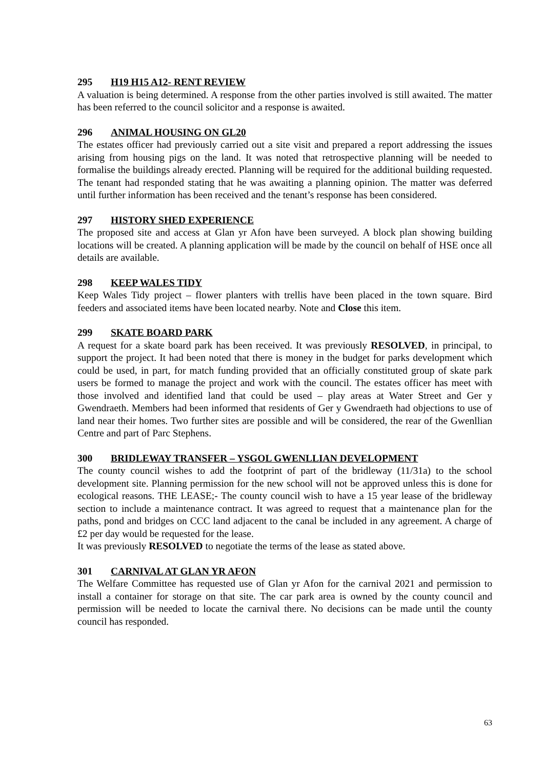295 H19 H15 A12- RENT REVIEW
A valuation is being determined. A response from the other parties involved is still awaited. The matter has been referred to the council solicitor and a response is awaited.
296 ANIMAL HOUSING ON GL20
The estates officer had previously carried out a site visit and prepared a report addressing the issues arising from housing pigs on the land. It was noted that retrospective planning will be needed to formalise the buildings already erected. Planning will be required for the additional building requested. The tenant had responded stating that he was awaiting a planning opinion. The matter was deferred until further information has been received and the tenant’s response has been considered.
297 HISTORY SHED EXPERIENCE
The proposed site and access at Glan yr Afon have been surveyed. A block plan showing building locations will be created. A planning application will be made by the council on behalf of HSE once all details are available.
298 KEEP WALES TIDY
Keep Wales Tidy project – flower planters with trellis have been placed in the town square. Bird feeders and associated items have been located nearby. Note and Close this item.
299 SKATE BOARD PARK
A request for a skate board park has been received. It was previously RESOLVED, in principal, to support the project. It had been noted that there is money in the budget for parks development which could be used, in part, for match funding provided that an officially constituted group of skate park users be formed to manage the project and work with the council. The estates officer has meet with those involved and identified land that could be used – play areas at Water Street and Ger y Gwendraeth. Members had been informed that residents of Ger y Gwendraeth had objections to use of land near their homes. Two further sites are possible and will be considered, the rear of the Gwenllian Centre and part of Parc Stephens.
300 BRIDLEWAY TRANSFER – YSGOL GWENLLIAN DEVELOPMENT
The county council wishes to add the footprint of part of the bridleway (11/31a) to the school development site. Planning permission for the new school will not be approved unless this is done for ecological reasons. THE LEASE;- The county council wish to have a 15 year lease of the bridleway section to include a maintenance contract. It was agreed to request that a maintenance plan for the paths, pond and bridges on CCC land adjacent to the canal be included in any agreement. A charge of £2 per day would be requested for the lease.
It was previously RESOLVED to negotiate the terms of the lease as stated above.
301 CARNIVAL AT GLAN YR AFON
The Welfare Committee has requested use of Glan yr Afon for the carnival 2021 and permission to install a container for storage on that site. The car park area is owned by the county council and permission will be needed to locate the carnival there. No decisions can be made until the county council has responded.
63